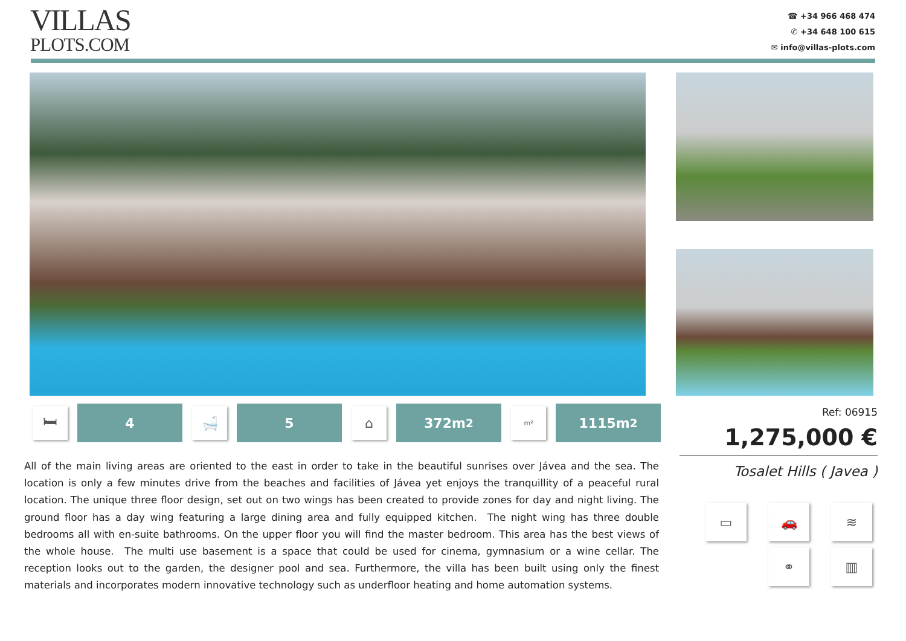VILLAS
PLOTS.COM
☎ +34 966 468 474
✆ +34 648 100 615
✉ info@villas-plots.com
🛏
4
🛁
5
⌂
372m<sup>2</sup>
m²
1115m<sup>2</sup>
All of the main living areas are oriented to the east in order to take in the beautiful sunrises over Jávea and the sea. The location is only a few minutes drive from the beaches and facilities of Jávea yet enjoys the tranquillity of a peaceful rural location. The unique three floor design, set out on two wings has been created to provide zones for day and night living. The ground floor has a day wing featuring a large dining area and fully equipped kitchen. The night wing has three double bedrooms all with en-suite bathrooms. On the upper floor you will find the master bedroom. This area has the best views of the whole house. The multi use basement is a space that could be used for cinema, gymnasium or a wine cellar. The reception looks out to the garden, the designer pool and sea. Furthermore, the villa has been built using only the finest materials and incorporates modern innovative technology such as underfloor heating and home automation systems.
Ref: 06915
1,275,000 €
Tosalet Hills ( Javea )
▭
🚗
≋
⚭
▥